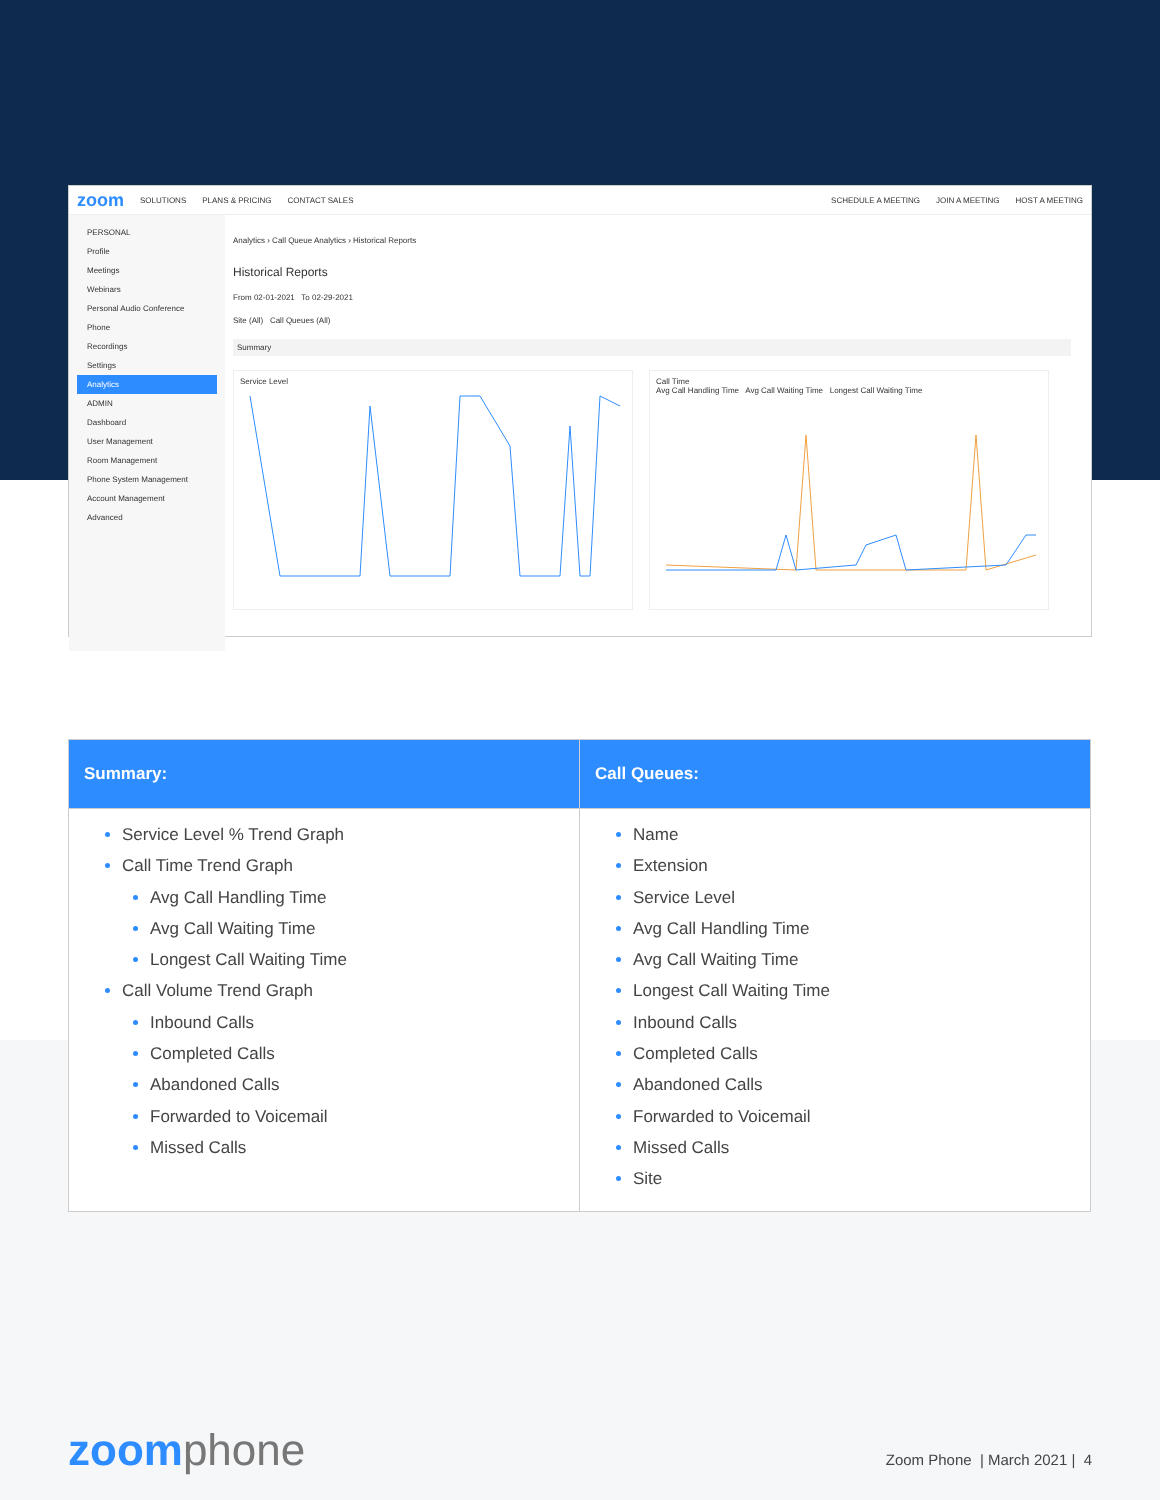zoom SOLUTIONS PLANS & PRICING CONTACT SALES SCHEDULE A MEETING JOIN A MEETING HOST A MEETING
PERSONAL
Profile
Meetings
Webinars
Personal Audio Conference
Phone
Recordings
Settings
Analytics
ADMIN
Dashboard
User Management
Room Management
Phone System Management
Account Management
Advanced
Analytics › Call Queue Analytics › Historical Reports
Historical Reports
From 02-01-2021 To 02-29-2021
Site (All) Call Queues (All)
Summary
Service Level
Call Time
Avg Call Handling Time Avg Call Waiting Time Longest Call Waiting Time
| Summary: | Call Queues: |
| --- | --- |
| Service Level % Trend Graph Call Time Trend Graph Avg Call Handling Time Avg Call Waiting Time Longest Call Waiting Time Call Volume Trend Graph Inbound Calls Completed Calls Abandoned Calls Forwarded to Voicemail Missed Calls | Name Extension Service Level Avg Call Handling Time Avg Call Waiting Time Longest Call Waiting Time Inbound Calls Completed Calls Abandoned Calls Forwarded to Voicemail Missed Calls Site |
zoomphone Zoom Phone | March 2021 | 4